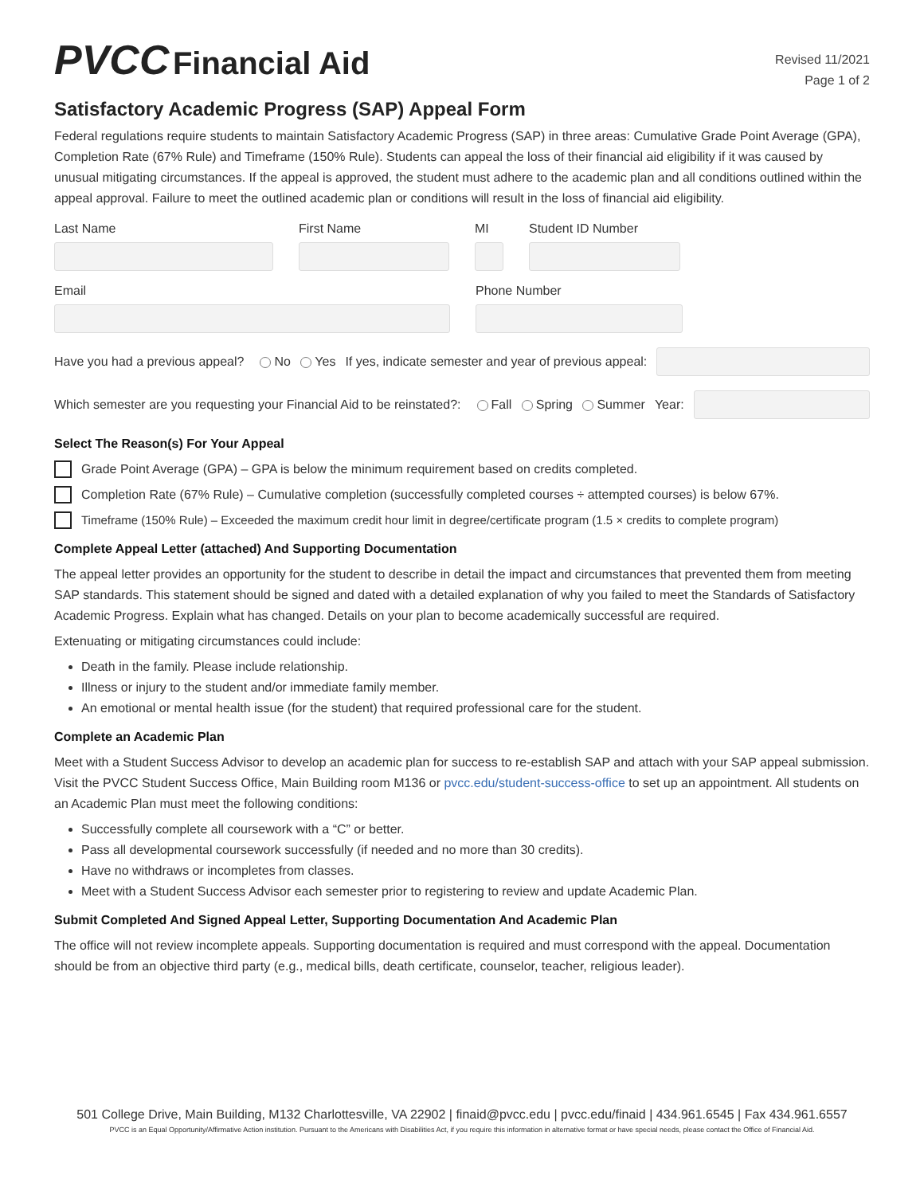PVCC Financial Aid
Revised 11/2021
Page 1 of 2
Satisfactory Academic Progress (SAP) Appeal Form
Federal regulations require students to maintain Satisfactory Academic Progress (SAP) in three areas: Cumulative Grade Point Average (GPA), Completion Rate (67% Rule) and Timeframe (150% Rule). Students can appeal the loss of their financial aid eligibility if it was caused by unusual mitigating circumstances. If the appeal is approved, the student must adhere to the academic plan and all conditions outlined within the appeal approval. Failure to meet the outlined academic plan or conditions will result in the loss of financial aid eligibility.
Last Name First Name MI Student ID Number
Email Phone Number
Have you had a previous appeal? No Yes If yes, indicate semester and year of previous appeal:
Which semester are you requesting your Financial Aid to be reinstated?: Fall Spring Summer Year:
Select The Reason(s) For Your Appeal
Grade Point Average (GPA) – GPA is below the minimum requirement based on credits completed.
Completion Rate (67% Rule) – Cumulative completion (successfully completed courses ÷ attempted courses) is below 67%.
Timeframe (150% Rule) – Exceeded the maximum credit hour limit in degree/certificate program (1.5 × credits to complete program)
Complete Appeal Letter (attached) And Supporting Documentation
The appeal letter provides an opportunity for the student to describe in detail the impact and circumstances that prevented them from meeting SAP standards. This statement should be signed and dated with a detailed explanation of why you failed to meet the Standards of Satisfactory Academic Progress. Explain what has changed. Details on your plan to become academically successful are required.
Extenuating or mitigating circumstances could include:
Death in the family. Please include relationship.
Illness or injury to the student and/or immediate family member.
An emotional or mental health issue (for the student) that required professional care for the student.
Complete an Academic Plan
Meet with a Student Success Advisor to develop an academic plan for success to re-establish SAP and attach with your SAP appeal submission. Visit the PVCC Student Success Office, Main Building room M136 or pvcc.edu/student-success-office to set up an appointment. All students on an Academic Plan must meet the following conditions:
Successfully complete all coursework with a “C” or better.
Pass all developmental coursework successfully (if needed and no more than 30 credits).
Have no withdraws or incompletes from classes.
Meet with a Student Success Advisor each semester prior to registering to review and update Academic Plan.
Submit Completed And Signed Appeal Letter, Supporting Documentation And Academic Plan
The office will not review incomplete appeals. Supporting documentation is required and must correspond with the appeal. Documentation should be from an objective third party (e.g., medical bills, death certificate, counselor, teacher, religious leader).
501 College Drive, Main Building, M132 Charlottesville, VA 22902 | finaid@pvcc.edu | pvcc.edu/finaid | 434.961.6545 | Fax 434.961.6557
PVCC is an Equal Opportunity/Affirmative Action institution. Pursuant to the Americans with Disabilities Act, if you require this information in alternative format or have special needs, please contact the Office of Financial Aid.